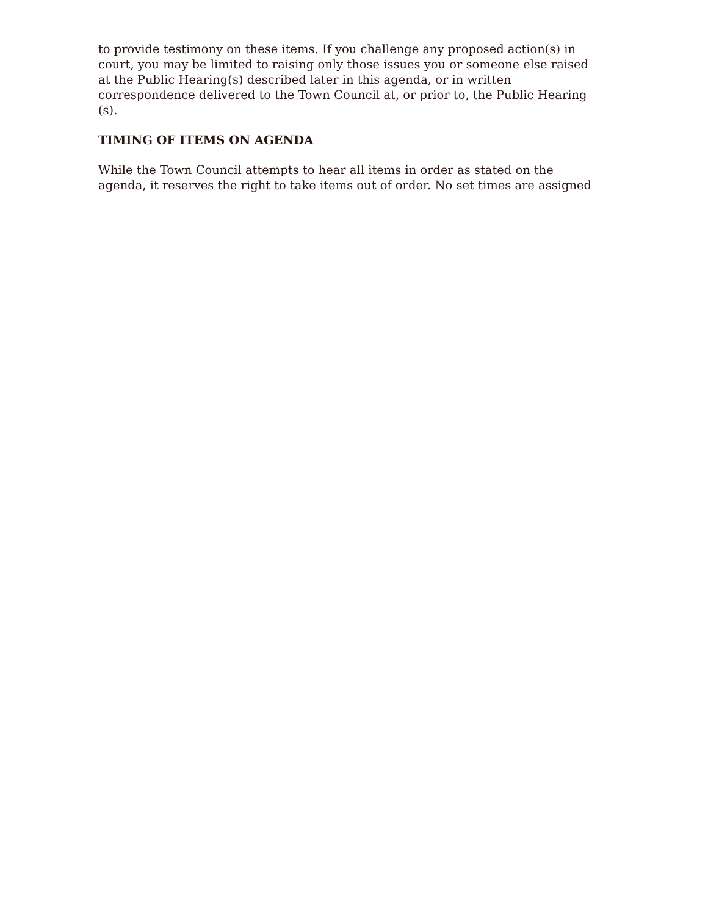to provide testimony on these items. If you challenge any proposed action(s) in court, you may be limited to raising only those issues you or someone else raised at the Public Hearing(s) described later in this agenda, or in written correspondence delivered to the Town Council at, or prior to, the Public Hearing (s).
TIMING OF ITEMS ON AGENDA
While the Town Council attempts to hear all items in order as stated on the agenda, it reserves the right to take items out of order. No set times are assigned